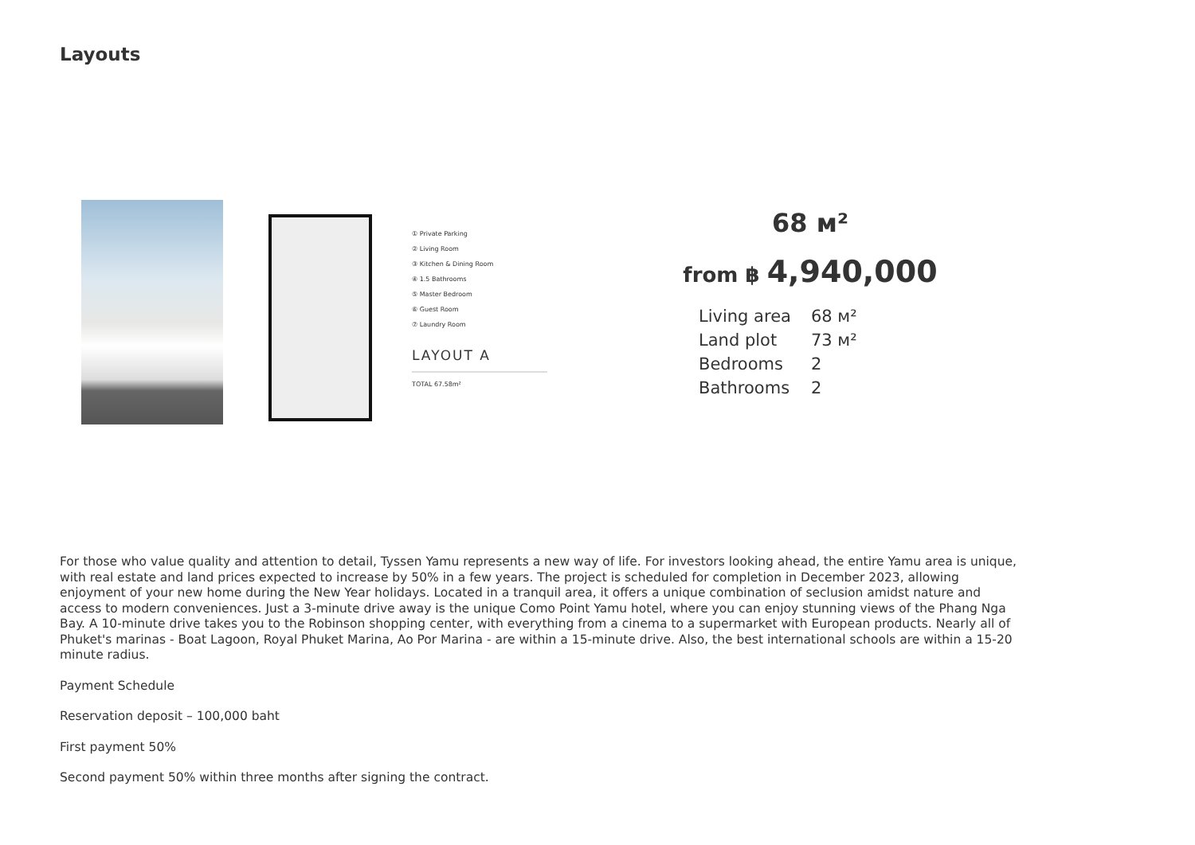Layouts
① Private Parking
② Living Room
③ Kitchen & Dining Room
④ 1.5 Bathrooms
⑤ Master Bedroom
⑥ Guest Room
⑦ Laundry Room
LAYOUT A
TOTAL 67.58m²
68 м²
from ฿ 4,940,000
| Living area | 68 м² |
| Land plot | 73 м² |
| Bedrooms | 2 |
| Bathrooms | 2 |
For those who value quality and attention to detail, Tyssen Yamu represents a new way of life. For investors looking ahead, the entire Yamu area is unique, with real estate and land prices expected to increase by 50% in a few years. The project is scheduled for completion in December 2023, allowing enjoyment of your new home during the New Year holidays. Located in a tranquil area, it offers a unique combination of seclusion amidst nature and access to modern conveniences. Just a 3-minute drive away is the unique Como Point Yamu hotel, where you can enjoy stunning views of the Phang Nga Bay. A 10-minute drive takes you to the Robinson shopping center, with everything from a cinema to a supermarket with European products. Nearly all of Phuket's marinas - Boat Lagoon, Royal Phuket Marina, Ao Por Marina - are within a 15-minute drive. Also, the best international schools are within a 15-20 minute radius.
Payment Schedule
Reservation deposit – 100,000 baht
First payment 50%
Second payment 50% within three months after signing the contract.